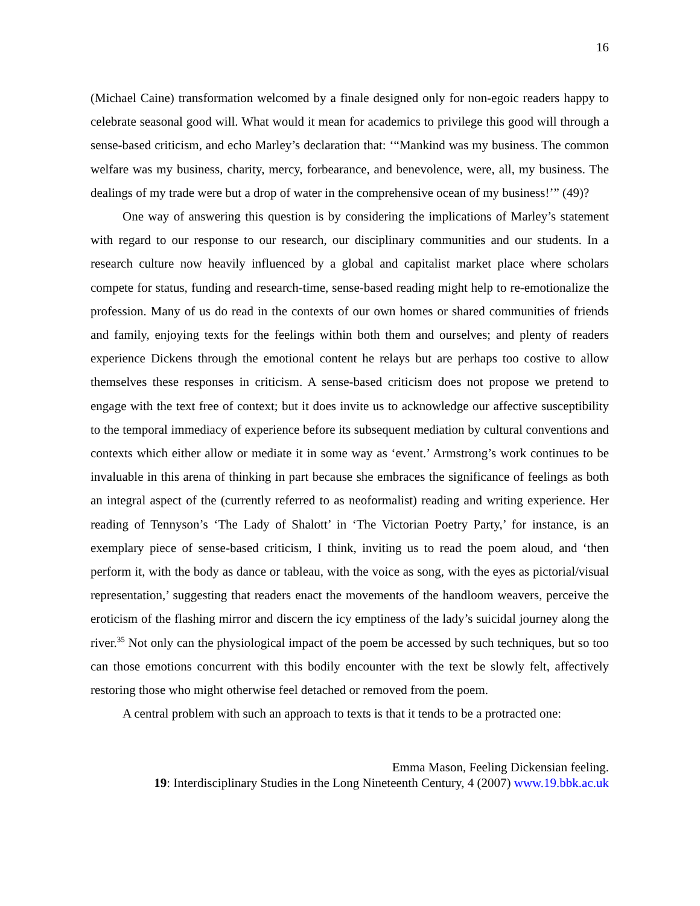16
(Michael Caine) transformation welcomed by a finale designed only for non-egoic readers happy to celebrate seasonal good will. What would it mean for academics to privilege this good will through a sense-based criticism, and echo Marley’s declaration that: ‘“Mankind was my business. The common welfare was my business, charity, mercy, forbearance, and benevolence, were, all, my business. The dealings of my trade were but a drop of water in the comprehensive ocean of my business!’” (49)?
One way of answering this question is by considering the implications of Marley’s statement with regard to our response to our research, our disciplinary communities and our students. In a research culture now heavily influenced by a global and capitalist market place where scholars compete for status, funding and research-time, sense-based reading might help to re-emotionalize the profession. Many of us do read in the contexts of our own homes or shared communities of friends and family, enjoying texts for the feelings within both them and ourselves; and plenty of readers experience Dickens through the emotional content he relays but are perhaps too costive to allow themselves these responses in criticism. A sense-based criticism does not propose we pretend to engage with the text free of context; but it does invite us to acknowledge our affective susceptibility to the temporal immediacy of experience before its subsequent mediation by cultural conventions and contexts which either allow or mediate it in some way as ‘event.’ Armstrong’s work continues to be invaluable in this arena of thinking in part because she embraces the significance of feelings as both an integral aspect of the (currently referred to as neoformalist) reading and writing experience. Her reading of Tennyson’s ‘The Lady of Shalott’ in ‘The Victorian Poetry Party,’ for instance, is an exemplary piece of sense-based criticism, I think, inviting us to read the poem aloud, and ‘then perform it, with the body as dance or tableau, with the voice as song, with the eyes as pictorial/visual representation,’ suggesting that readers enact the movements of the handloom weavers, perceive the eroticism of the flashing mirror and discern the icy emptiness of the lady’s suicidal journey along the river.<sup>35</sup> Not only can the physiological impact of the poem be accessed by such techniques, but so too can those emotions concurrent with this bodily encounter with the text be slowly felt, affectively restoring those who might otherwise feel detached or removed from the poem.
A central problem with such an approach to texts is that it tends to be a protracted one:
Emma Mason, Feeling Dickensian feeling.
19: Interdisciplinary Studies in the Long Nineteenth Century, 4 (2007) www.19.bbk.ac.uk